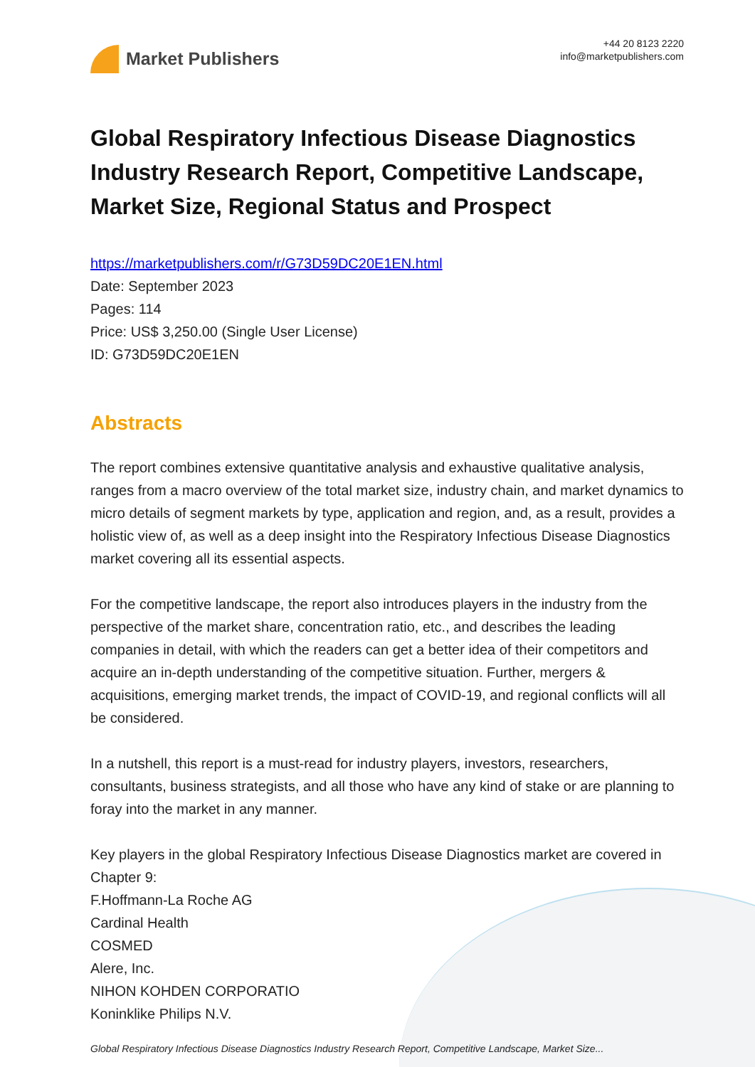Market Publishers
+44 20 8123 2220
info@marketpublishers.com
Global Respiratory Infectious Disease Diagnostics Industry Research Report, Competitive Landscape, Market Size, Regional Status and Prospect
https://marketpublishers.com/r/G73D59DC20E1EN.html
Date: September 2023
Pages: 114
Price: US$ 3,250.00 (Single User License)
ID: G73D59DC20E1EN
Abstracts
The report combines extensive quantitative analysis and exhaustive qualitative analysis, ranges from a macro overview of the total market size, industry chain, and market dynamics to micro details of segment markets by type, application and region, and, as a result, provides a holistic view of, as well as a deep insight into the Respiratory Infectious Disease Diagnostics market covering all its essential aspects.
For the competitive landscape, the report also introduces players in the industry from the perspective of the market share, concentration ratio, etc., and describes the leading companies in detail, with which the readers can get a better idea of their competitors and acquire an in-depth understanding of the competitive situation. Further, mergers & acquisitions, emerging market trends, the impact of COVID-19, and regional conflicts will all be considered.
In a nutshell, this report is a must-read for industry players, investors, researchers, consultants, business strategists, and all those who have any kind of stake or are planning to foray into the market in any manner.
Key players in the global Respiratory Infectious Disease Diagnostics market are covered in Chapter 9:
F.Hoffmann-La Roche AG
Cardinal Health
COSMED
Alere, Inc.
NIHON KOHDEN CORPORATIO
Koninklike Philips N.V.
Global Respiratory Infectious Disease Diagnostics Industry Research Report, Competitive Landscape, Market Size...